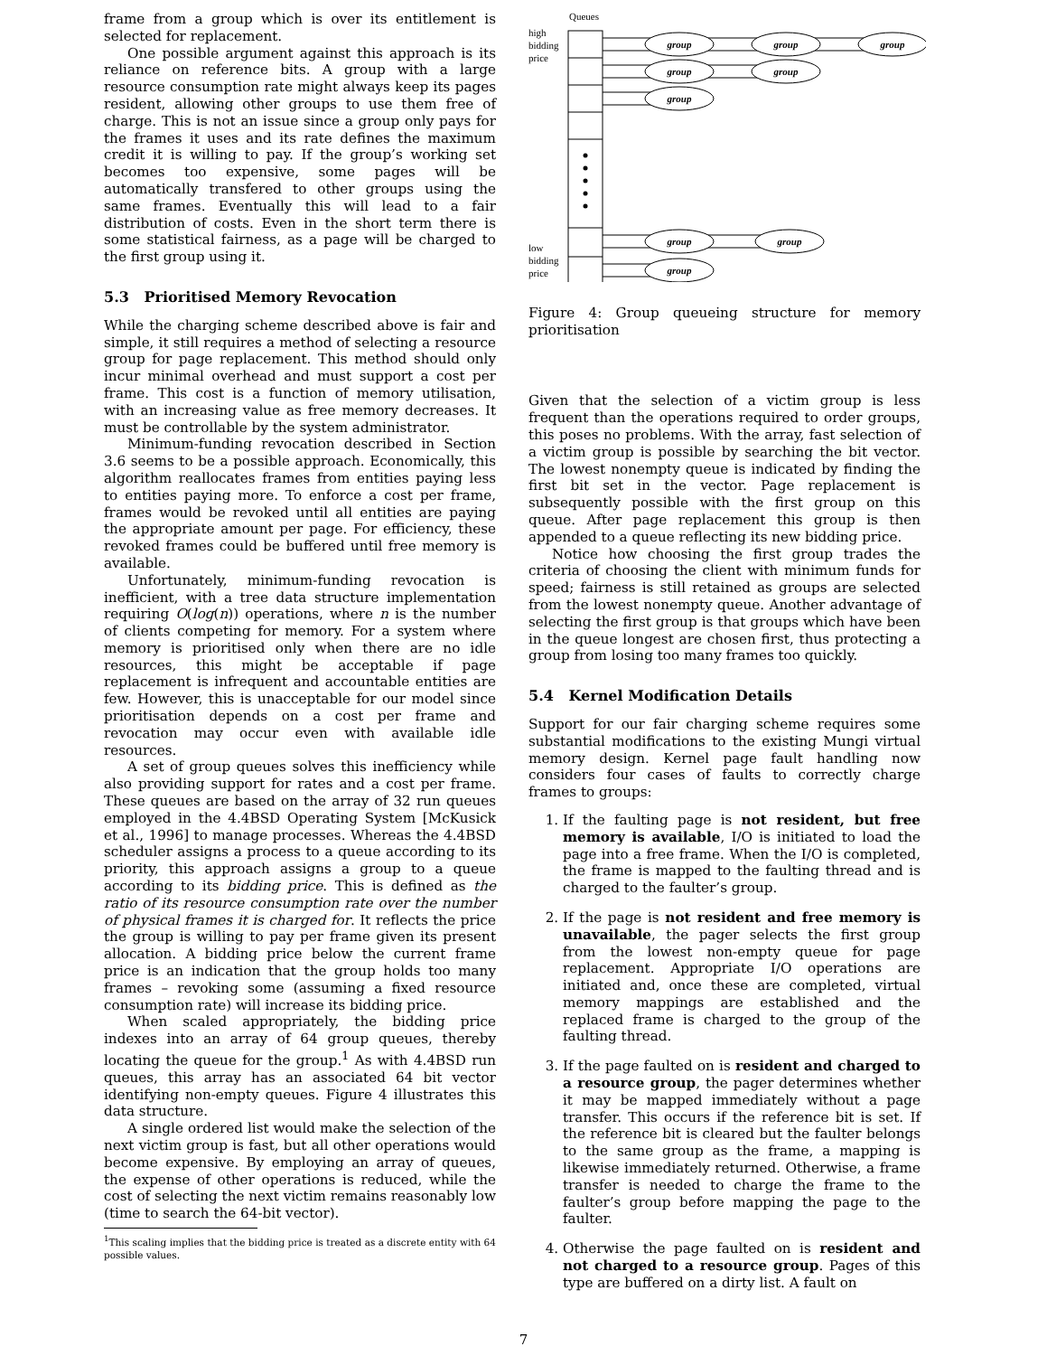frame from a group which is over its entitlement is selected for replacement.
One possible argument against this approach is its reliance on reference bits. A group with a large resource consumption rate might always keep its pages resident, allowing other groups to use them free of charge. This is not an issue since a group only pays for the frames it uses and its rate defines the maximum credit it is willing to pay. If the group’s working set becomes too expensive, some pages will be automatically transfered to other groups using the same frames. Eventually this will lead to a fair distribution of costs. Even in the short term there is some statistical fairness, as a page will be charged to the first group using it.
5.3 Prioritised Memory Revocation
While the charging scheme described above is fair and simple, it still requires a method of selecting a resource group for page replacement. This method should only incur minimal overhead and must support a cost per frame. This cost is a function of memory utilisation, with an increasing value as free memory decreases. It must be controllable by the system administrator.
Minimum-funding revocation described in Section 3.6 seems to be a possible approach. Economically, this algorithm reallocates frames from entities paying less to entities paying more. To enforce a cost per frame, frames would be revoked until all entities are paying the appropriate amount per page. For efficiency, these revoked frames could be buffered until free memory is available.
Unfortunately, minimum-funding revocation is inefficient, with a tree data structure implementation requiring O(log(n)) operations, where n is the number of clients competing for memory. For a system where memory is prioritised only when there are no idle resources, this might be acceptable if page replacement is infrequent and accountable entities are few. However, this is unacceptable for our model since prioritisation depends on a cost per frame and revocation may occur even with available idle resources.
A set of group queues solves this inefficiency while also providing support for rates and a cost per frame. These queues are based on the array of 32 run queues employed in the 4.4BSD Operating System [McKusick et al., 1996] to manage processes. Whereas the 4.4BSD scheduler assigns a process to a queue according to its priority, this approach assigns a group to a queue according to its bidding price. This is defined as the ratio of its resource consumption rate over the number of physical frames it is charged for. It reflects the price the group is willing to pay per frame given its present allocation. A bidding price below the current frame price is an indication that the group holds too many frames – revoking some (assuming a fixed resource consumption rate) will increase its bidding price.
When scaled appropriately, the bidding price indexes into an array of 64 group queues, thereby locating the queue for the group.<sup>1</sup> As with 4.4BSD run queues, this array has an associated 64 bit vector identifying non-empty queues. Figure 4 illustrates this data structure.
A single ordered list would make the selection of the next victim group is fast, but all other operations would become expensive. By employing an array of queues, the expense of other operations is reduced, while the cost of selecting the next victim remains reasonably low (time to search the 64-bit vector).
<sup>1</sup> This scaling implies that the bidding price is treated as a discrete entity with 64 possible values.
Queues
high
bidding
price
low
bidding
price
group
group
group
group
group
group
group
group
group
Figure 4: Group queueing structure for memory prioritisation
Given that the selection of a victim group is less frequent than the operations required to order groups, this poses no problems. With the array, fast selection of a victim group is possible by searching the bit vector. The lowest nonempty queue is indicated by finding the first bit set in the vector. Page replacement is subsequently possible with the first group on this queue. After page replacement this group is then appended to a queue reflecting its new bidding price.
Notice how choosing the first group trades the criteria of choosing the client with minimum funds for speed; fairness is still retained as groups are selected from the lowest nonempty queue. Another advantage of selecting the first group is that groups which have been in the queue longest are chosen first, thus protecting a group from losing too many frames too quickly.
5.4 Kernel Modification Details
Support for our fair charging scheme requires some substantial modifications to the existing Mungi virtual memory design. Kernel page fault handling now considers four cases of faults to correctly charge frames to groups:
1. If the faulting page is not resident, but free memory is available, I/O is initiated to load the page into a free frame. When the I/O is completed, the frame is mapped to the faulting thread and is charged to the faulter’s group.
2. If the page is not resident and free memory is unavailable, the pager selects the first group from the lowest non-empty queue for page replacement. Appropriate I/O operations are initiated and, once these are completed, virtual memory mappings are established and the replaced frame is charged to the group of the faulting thread.
3. If the page faulted on is resident and charged to a resource group, the pager determines whether it may be mapped immediately without a page transfer. This occurs if the reference bit is set. If the reference bit is cleared but the faulter belongs to the same group as the frame, a mapping is likewise immediately returned. Otherwise, a frame transfer is needed to charge the frame to the faulter’s group before mapping the page to the faulter.
4. Otherwise the page faulted on is resident and not charged to a resource group. Pages of this type are buffered on a dirty list. A fault on
7